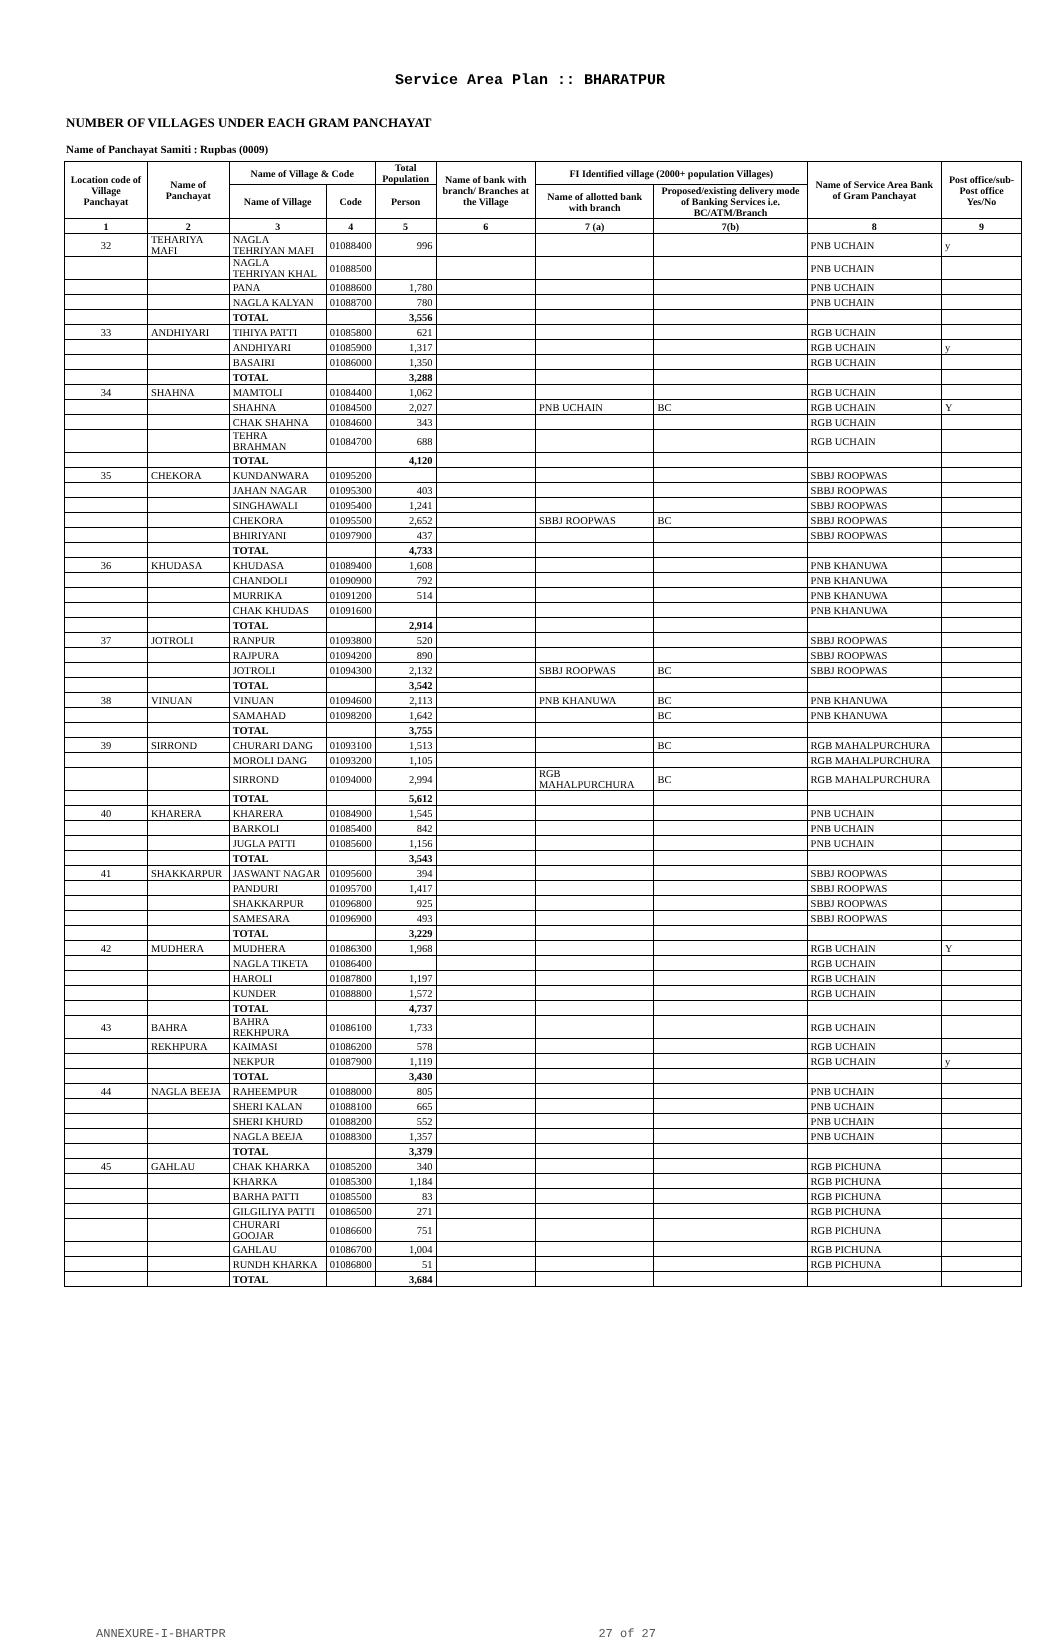Service Area Plan :: BHARATPUR
NUMBER OF VILLAGES UNDER EACH GRAM PANCHAYAT
Name of Panchayat Samiti : Rupbas (0009)
| Location code of Village Panchayat | Name of Panchayat | Name of Village & Code | | Total Population | Name of bank with branch/ Branches at the Village | FI Identified village (2000+ population Villages) | | Name of Service Area Bank of Gram Panchayat | Post office/sub-Post office Yes/No |
| --- | --- | --- | --- | --- | --- | --- | --- | --- | --- |
| | | Name of Village | Code | Person | | Name of allotted bank with branch | Proposed/existing delivery mode of Banking Services i.e. BC/ATM/Branch | | |
| 1 | 2 | 3 | 4 | 5 | 6 | 7 (a) | 7(b) | 8 | 9 |
| 32 | TEHARIYA MAFI | NAGLA TEHRIYAN MAFI | 01088400 | 996 | | | | PNB UCHAIN | y |
| | | NAGLA TEHRIYAN KHAL | 01088500 | | | | | PNB UCHAIN | |
| | | PANA | 01088600 | 1,780 | | | | PNB UCHAIN | |
| | | NAGLA KALYAN | 01088700 | 780 | | | | PNB UCHAIN | |
| | | TOTAL | | 3,556 | | | | | |
| 33 | ANDHIYARI | TIHIYA PATTI | 01085800 | 621 | | | | RGB UCHAIN | |
| | | ANDHIYARI | 01085900 | 1,317 | | | | RGB UCHAIN | y |
| | | BASAIRI | 01086000 | 1,350 | | | | RGB UCHAIN | |
| | | TOTAL | | 3,288 | | | | | |
| 34 | SHAHNA | MAMTOLI | 01084400 | 1,062 | | | | RGB UCHAIN | |
| | | SHAHNA | 01084500 | 2,027 | | PNB UCHAIN | BC | RGB UCHAIN | Y |
| | | CHAK SHAHNA | 01084600 | 343 | | | | RGB UCHAIN | |
| | | TEHRA BRAHMAN | 01084700 | 688 | | | | RGB UCHAIN | |
| | | TOTAL | | 4,120 | | | | | |
| 35 | CHEKORA | KUNDANWARA | 01095200 | | | | | SBBJ ROOPWAS | |
| | | JAHAN NAGAR | 01095300 | 403 | | | | SBBJ ROOPWAS | |
| | | SINGHAWALI | 01095400 | 1,241 | | | | SBBJ ROOPWAS | |
| | | CHEKORA | 01095500 | 2,652 | | SBBJ ROOPWAS | BC | SBBJ ROOPWAS | |
| | | BHIRIYANI | 01097900 | 437 | | | | SBBJ ROOPWAS | |
| | | TOTAL | | 4,733 | | | | | |
| 36 | KHUDASA | KHUDASA | 01089400 | 1,608 | | | | PNB KHANUWA | |
| | | CHANDOLI | 01090900 | 792 | | | | PNB KHANUWA | |
| | | MURRIKA | 01091200 | 514 | | | | PNB KHANUWA | |
| | | CHAK KHUDAS | 01091600 | | | | | PNB KHANUWA | |
| | | TOTAL | | 2,914 | | | | | |
| 37 | JOTROLI | RANPUR | 01093800 | 520 | | | | SBBJ ROOPWAS | |
| | | RAJPURA | 01094200 | 890 | | | | SBBJ ROOPWAS | |
| | | JOTROLI | 01094300 | 2,132 | | SBBJ ROOPWAS | BC | SBBJ ROOPWAS | |
| | | TOTAL | | 3,542 | | | | | |
| 38 | VINUAN | VINUAN | 01094600 | 2,113 | | PNB KHANUWA | BC | PNB KHANUWA | |
| | | SAMAHAD | 01098200 | 1,642 | | | BC | PNB KHANUWA | |
| | | TOTAL | | 3,755 | | | | | |
| 39 | SIRROND | CHURARI DANG | 01093100 | 1,513 | | | BC | RGB MAHALPURCHURA | |
| | | MOROLI DANG | 01093200 | 1,105 | | | | RGB MAHALPURCHURA | |
| | | SIRROND | 01094000 | 2,994 | | RGB MAHALPURCHURA | BC | RGB MAHALPURCHURA | |
| | | TOTAL | | 5,612 | | | | | |
| 40 | KHARERA | KHARERA | 01084900 | 1,545 | | | | PNB UCHAIN | |
| | | BARKOLI | 01085400 | 842 | | | | PNB UCHAIN | |
| | | JUGLA PATTI | 01085600 | 1,156 | | | | PNB UCHAIN | |
| | | TOTAL | | 3,543 | | | | | |
| 41 | SHAKKARPUR | JASWANT NAGAR | 01095600 | 394 | | | | SBBJ ROOPWAS | |
| | | PANDURI | 01095700 | 1,417 | | | | SBBJ ROOPWAS | |
| | | SHAKKARPUR | 01096800 | 925 | | | | SBBJ ROOPWAS | |
| | | SAMESARA | 01096900 | 493 | | | | SBBJ ROOPWAS | |
| | | TOTAL | | 3,229 | | | | | |
| 42 | MUDHERA | MUDHERA | 01086300 | 1,968 | | | | RGB UCHAIN | Y |
| | | NAGLA TIKETA | 01086400 | | | | | RGB UCHAIN | |
| | | HAROLI | 01087800 | 1,197 | | | | RGB UCHAIN | |
| | | KUNDER | 01088800 | 1,572 | | | | RGB UCHAIN | |
| | | TOTAL | | 4,737 | | | | | |
| 43 | BAHRA | BAHRA REKHPURA | 01086100 | 1,733 | | | | RGB UCHAIN | |
| | REKHPURA | KAIMASI | 01086200 | 578 | | | | RGB UCHAIN | |
| | | NEKPUR | 01087900 | 1,119 | | | | RGB UCHAIN | y |
| | | TOTAL | | 3,430 | | | | | |
| 44 | NAGLA BEEJA | RAHEEMPUR | 01088000 | 805 | | | | PNB UCHAIN | |
| | | SHERI KALAN | 01088100 | 665 | | | | PNB UCHAIN | |
| | | SHERI KHURD | 01088200 | 552 | | | | PNB UCHAIN | |
| | | NAGLA BEEJA | 01088300 | 1,357 | | | | PNB UCHAIN | |
| | | TOTAL | | 3,379 | | | | | |
| 45 | GAHLAU | CHAK KHARKA | 01085200 | 340 | | | | RGB PICHUNA | |
| | | KHARKA | 01085300 | 1,184 | | | | RGB PICHUNA | |
| | | BARHA PATTI | 01085500 | 83 | | | | RGB PICHUNA | |
| | | GILGILIYA PATTI | 01086500 | 271 | | | | RGB PICHUNA | |
| | | CHURARI GOOJAR | 01086600 | 751 | | | | RGB PICHUNA | |
| | | GAHLAU | 01086700 | 1,004 | | | | RGB PICHUNA | |
| | | RUNDH KHARKA | 01086800 | 51 | | | | RGB PICHUNA | |
| | | TOTAL | | 3,684 | | | | | |
ANNEXURE-I-BHARTPR 27 of 27